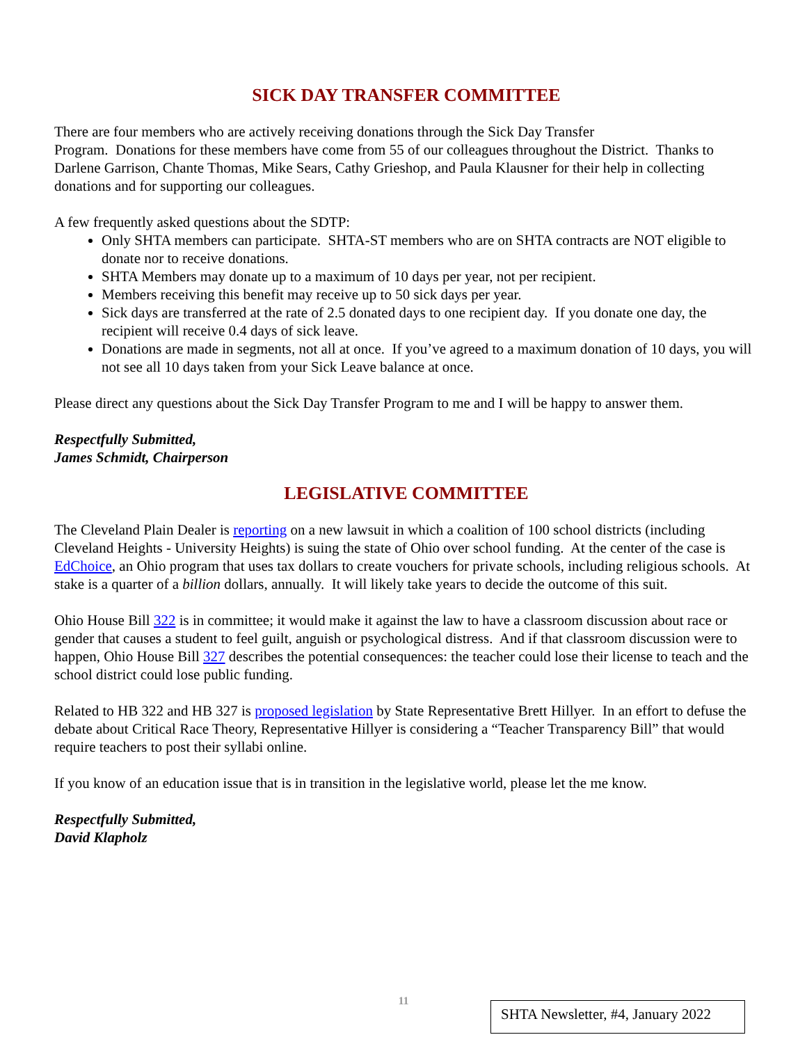SICK DAY TRANSFER COMMITTEE
There are four members who are actively receiving donations through the Sick Day Transfer
Program. Donations for these members have come from 55 of our colleagues throughout the District. Thanks to Darlene Garrison, Chante Thomas, Mike Sears, Cathy Grieshop, and Paula Klausner for their help in collecting donations and for supporting our colleagues.
A few frequently asked questions about the SDTP:
Only SHTA members can participate. SHTA-ST members who are on SHTA contracts are NOT eligible to donate nor to receive donations.
SHTA Members may donate up to a maximum of 10 days per year, not per recipient.
Members receiving this benefit may receive up to 50 sick days per year.
Sick days are transferred at the rate of 2.5 donated days to one recipient day. If you donate one day, the recipient will receive 0.4 days of sick leave.
Donations are made in segments, not all at once. If you’ve agreed to a maximum donation of 10 days, you will not see all 10 days taken from your Sick Leave balance at once.
Please direct any questions about the Sick Day Transfer Program to me and I will be happy to answer them.
Respectfully Submitted,
James Schmidt, Chairperson
LEGISLATIVE COMMITTEE
The Cleveland Plain Dealer is reporting on a new lawsuit in which a coalition of 100 school districts (including Cleveland Heights - University Heights) is suing the state of Ohio over school funding. At the center of the case is EdChoice, an Ohio program that uses tax dollars to create vouchers for private schools, including religious schools. At stake is a quarter of a billion dollars, annually. It will likely take years to decide the outcome of this suit.
Ohio House Bill 322 is in committee; it would make it against the law to have a classroom discussion about race or gender that causes a student to feel guilt, anguish or psychological distress. And if that classroom discussion were to happen, Ohio House Bill 327 describes the potential consequences: the teacher could lose their license to teach and the school district could lose public funding.
Related to HB 322 and HB 327 is proposed legislation by State Representative Brett Hillyer. In an effort to defuse the debate about Critical Race Theory, Representative Hillyer is considering a “Teacher Transparency Bill” that would require teachers to post their syllabi online.
If you know of an education issue that is in transition in the legislative world, please let the me know.
Respectfully Submitted,
David Klapholz
11
SHTA Newsletter, #4, January 2022